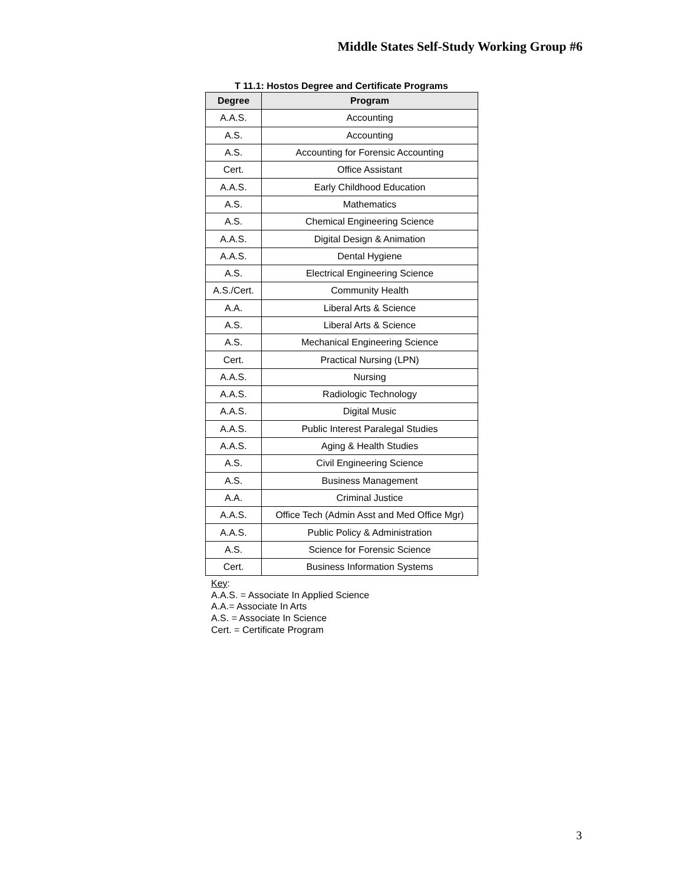Middle States Self-Study Working Group #6
T 11.1: Hostos Degree and Certificate Programs
| Degree | Program |
| --- | --- |
| A.A.S. | Accounting |
| A.S. | Accounting |
| A.S. | Accounting for Forensic Accounting |
| Cert. | Office Assistant |
| A.A.S. | Early Childhood Education |
| A.S. | Mathematics |
| A.S. | Chemical Engineering Science |
| A.A.S. | Digital Design & Animation |
| A.A.S. | Dental Hygiene |
| A.S. | Electrical Engineering Science |
| A.S./Cert. | Community Health |
| A.A. | Liberal Arts & Science |
| A.S. | Liberal Arts & Science |
| A.S. | Mechanical Engineering Science |
| Cert. | Practical Nursing (LPN) |
| A.A.S. | Nursing |
| A.A.S. | Radiologic Technology |
| A.A.S. | Digital Music |
| A.A.S. | Public Interest Paralegal Studies |
| A.A.S. | Aging & Health Studies |
| A.S. | Civil Engineering Science |
| A.S. | Business Management |
| A.A. | Criminal Justice |
| A.A.S. | Office Tech (Admin Asst and Med Office Mgr) |
| A.A.S. | Public Policy & Administration |
| A.S. | Science for Forensic Science |
| Cert. | Business Information Systems |
Key:
A.A.S. = Associate In Applied Science
A.A.= Associate In Arts
A.S. = Associate In Science
Cert. = Certificate Program
3